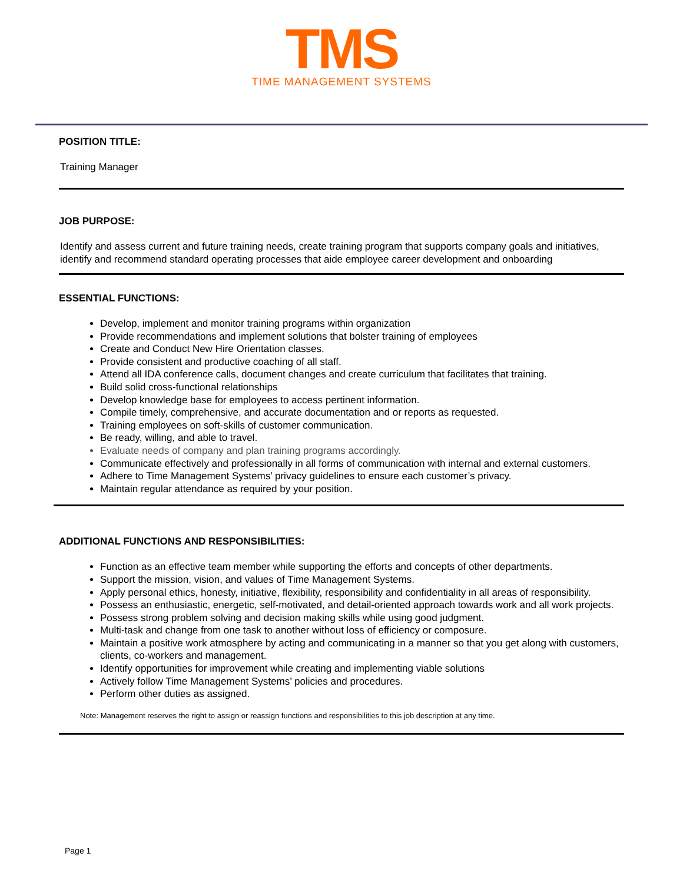TMS
TIME MANAGEMENT SYSTEMS
POSITION TITLE:
Training Manager
JOB PURPOSE:
Identify and assess current and future training needs, create training program that supports company goals and initiatives, identify and recommend standard operating processes that aide employee career development and onboarding
ESSENTIAL FUNCTIONS:
Develop, implement and monitor training programs within organization
Provide recommendations and implement solutions that bolster training of employees
Create and Conduct New Hire Orientation classes.
Provide consistent and productive coaching of all staff.
Attend all IDA conference calls, document changes and create curriculum that facilitates that training.
Build solid cross-functional relationships
Develop knowledge base for employees to access pertinent information.
Compile timely, comprehensive, and accurate documentation and or reports as requested.
Training employees on soft-skills of customer communication.
Be ready, willing, and able to travel.
Evaluate needs of company and plan training programs accordingly.
Communicate effectively and professionally in all forms of communication with internal and external customers.
Adhere to Time Management Systems’ privacy guidelines to ensure each customer’s privacy.
Maintain regular attendance as required by your position.
ADDITIONAL FUNCTIONS AND RESPONSIBILITIES:
Function as an effective team member while supporting the efforts and concepts of other departments.
Support the mission, vision, and values of Time Management Systems.
Apply personal ethics, honesty, initiative, flexibility, responsibility and confidentiality in all areas of responsibility.
Possess an enthusiastic, energetic, self-motivated, and detail-oriented approach towards work and all work projects.
Possess strong problem solving and decision making skills while using good judgment.
Multi-task and change from one task to another without loss of efficiency or composure.
Maintain a positive work atmosphere by acting and communicating in a manner so that you get along with customers, clients, co-workers and management.
Identify opportunities for improvement while creating and implementing viable solutions
Actively follow Time Management Systems’ policies and procedures.
Perform other duties as assigned.
Note: Management reserves the right to assign or reassign functions and responsibilities to this job description at any time.
Page 1